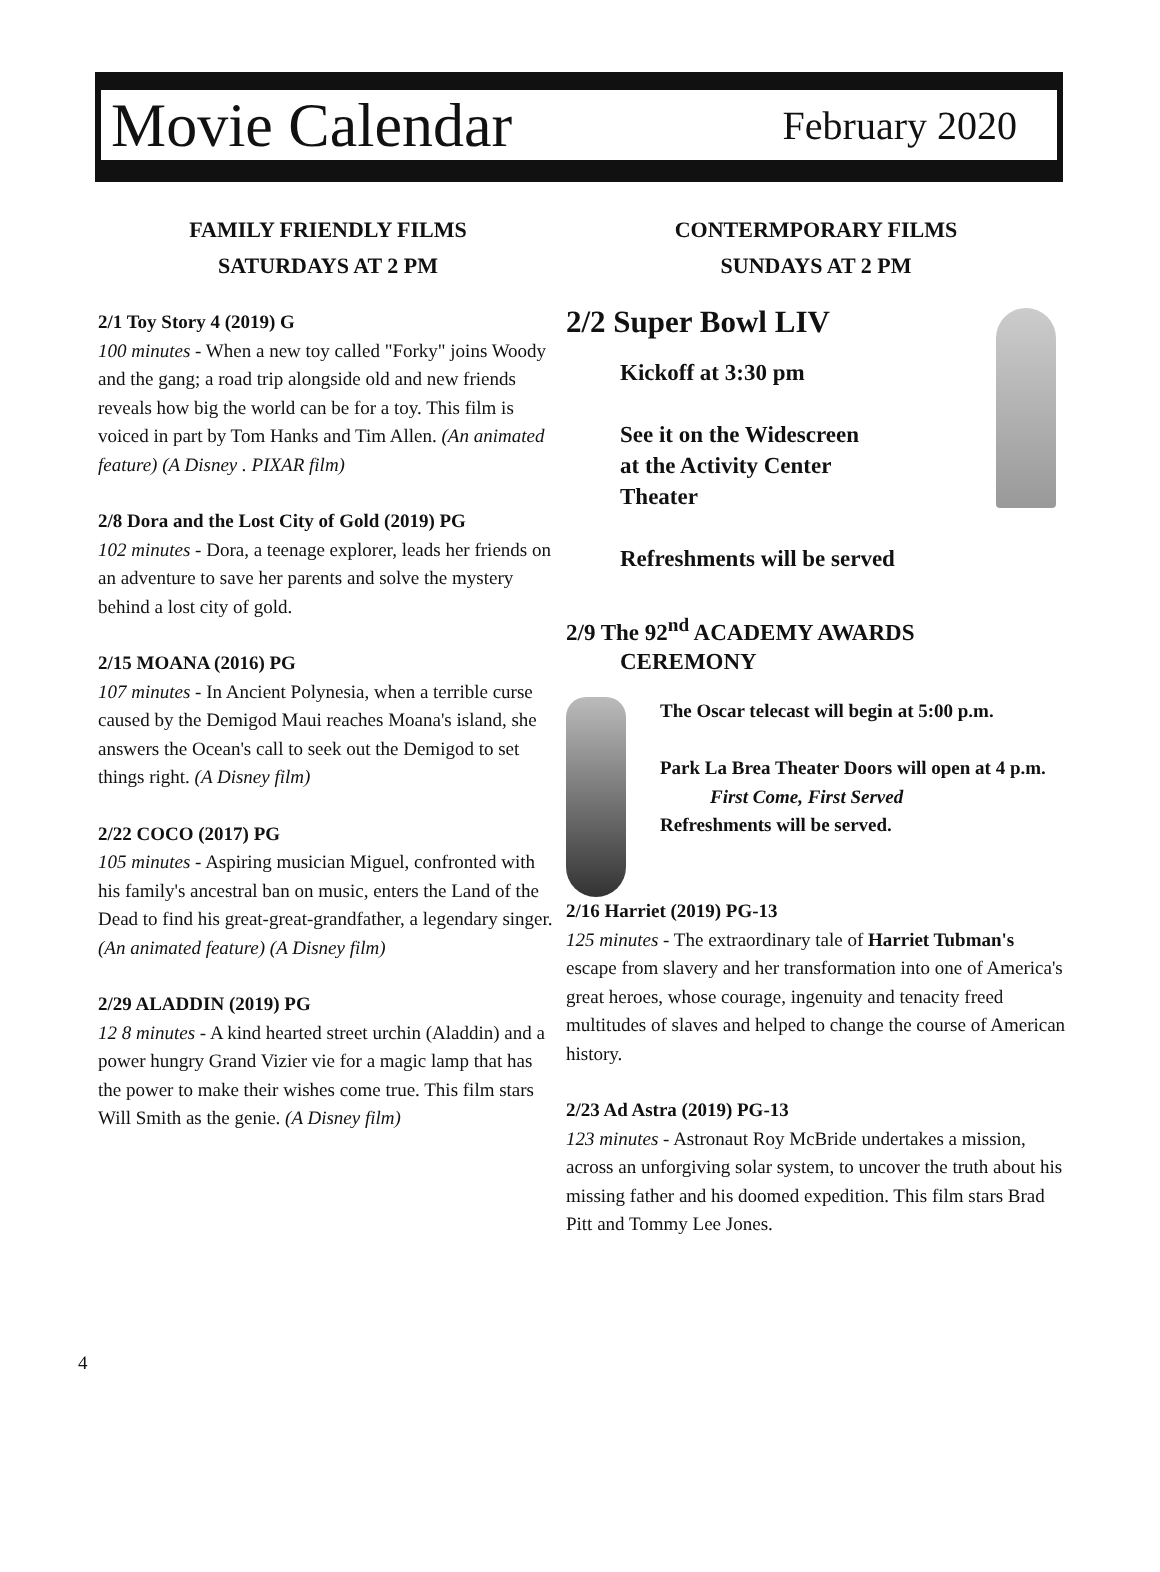Movie Calendar February 2020
FAMILY FRIENDLY FILMS
SATURDAYS AT 2 PM
2/1 Toy Story 4 (2019) G
100 minutes - When a new toy called "Forky" joins Woody and the gang; a road trip alongside old and new friends reveals how big the world can be for a toy. This film is voiced in part by Tom Hanks and Tim Allen. (An animated feature) (A Disney . PIXAR film)
2/8 Dora and the Lost City of Gold (2019) PG
102 minutes - Dora, a teenage explorer, leads her friends on an adventure to save her parents and solve the mystery behind a lost city of gold.
2/15 MOANA (2016) PG
107 minutes - In Ancient Polynesia, when a terrible curse caused by the Demigod Maui reaches Moana's island, she answers the Ocean's call to seek out the Demigod to set things right. (A Disney film)
2/22 COCO (2017) PG
105 minutes - Aspiring musician Miguel, confronted with his family's ancestral ban on music, enters the Land of the Dead to find his great-great-grandfather, a legendary singer. (An animated feature) (A Disney film)
2/29 ALADDIN (2019) PG
12 8 minutes - A kind hearted street urchin (Aladdin) and a power hungry Grand Vizier vie for a magic lamp that has the power to make their wishes come true. This film stars Will Smith as the genie. (A Disney film)
CONTERMPORARY FILMS
SUNDAYS AT 2 PM
2/2 Super Bowl LIV
Kickoff at 3:30 pm
See it on the Widescreen
at the Activity Center
Theater
Refreshments will be served
2/9 The 92<sup>nd</sup> ACADEMY AWARDS
CEREMONY
The Oscar telecast will begin at 5:00 p.m.
Park La Brea Theater Doors will open at 4 p.m.
First Come, First Served
Refreshments will be served.
2/16 Harriet (2019) PG-13
125 minutes - The extraordinary tale of Harriet Tubman's escape from slavery and her transformation into one of America's great heroes, whose courage, ingenuity and tenacity freed multitudes of slaves and helped to change the course of American history.
2/23 Ad Astra (2019) PG-13
123 minutes - Astronaut Roy McBride undertakes a mission, across an unforgiving solar system, to uncover the truth about his missing father and his doomed expedition. This film stars Brad Pitt and Tommy Lee Jones.
4